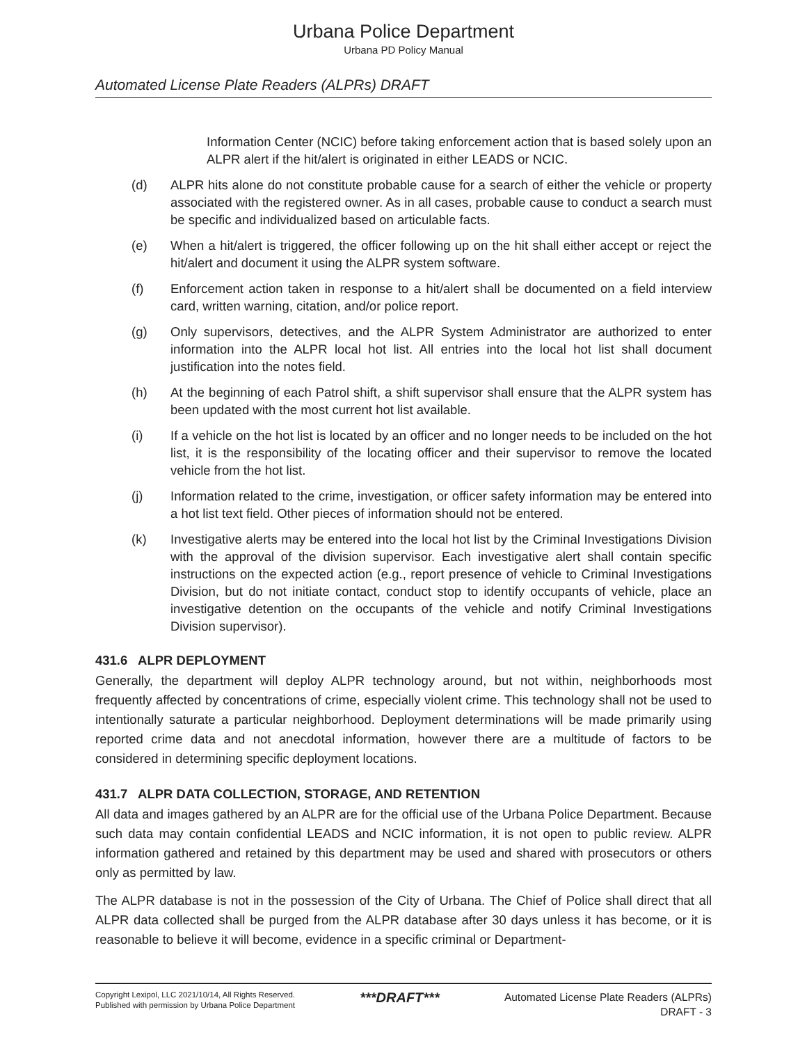Urbana Police Department
Urbana PD Policy Manual
Automated License Plate Readers (ALPRs) DRAFT
Information Center (NCIC) before taking enforcement action that is based solely upon an ALPR alert if the hit/alert is originated in either LEADS or NCIC.
(d) ALPR hits alone do not constitute probable cause for a search of either the vehicle or property associated with the registered owner. As in all cases, probable cause to conduct a search must be specific and individualized based on articulable facts.
(e) When a hit/alert is triggered, the officer following up on the hit shall either accept or reject the hit/alert and document it using the ALPR system software.
(f) Enforcement action taken in response to a hit/alert shall be documented on a field interview card, written warning, citation, and/or police report.
(g) Only supervisors, detectives, and the ALPR System Administrator are authorized to enter information into the ALPR local hot list. All entries into the local hot list shall document justification into the notes field.
(h) At the beginning of each Patrol shift, a shift supervisor shall ensure that the ALPR system has been updated with the most current hot list available.
(i) If a vehicle on the hot list is located by an officer and no longer needs to be included on the hot list, it is the responsibility of the locating officer and their supervisor to remove the located vehicle from the hot list.
(j) Information related to the crime, investigation, or officer safety information may be entered into a hot list text field. Other pieces of information should not be entered.
(k) Investigative alerts may be entered into the local hot list by the Criminal Investigations Division with the approval of the division supervisor. Each investigative alert shall contain specific instructions on the expected action (e.g., report presence of vehicle to Criminal Investigations Division, but do not initiate contact, conduct stop to identify occupants of vehicle, place an investigative detention on the occupants of the vehicle and notify Criminal Investigations Division supervisor).
431.6 ALPR DEPLOYMENT
Generally, the department will deploy ALPR technology around, but not within, neighborhoods most frequently affected by concentrations of crime, especially violent crime. This technology shall not be used to intentionally saturate a particular neighborhood. Deployment determinations will be made primarily using reported crime data and not anecdotal information, however there are a multitude of factors to be considered in determining specific deployment locations.
431.7 ALPR DATA COLLECTION, STORAGE, AND RETENTION
All data and images gathered by an ALPR are for the official use of the Urbana Police Department. Because such data may contain confidential LEADS and NCIC information, it is not open to public review. ALPR information gathered and retained by this department may be used and shared with prosecutors or others only as permitted by law.
The ALPR database is not in the possession of the City of Urbana. The Chief of Police shall direct that all ALPR data collected shall be purged from the ALPR database after 30 days unless it has become, or it is reasonable to believe it will become, evidence in a specific criminal or Department-
Copyright Lexipol, LLC 2021/10/14, All Rights Reserved.
Published with permission by Urbana Police Department
***DRAFT***
Automated License Plate Readers (ALPRs)
DRAFT - 3